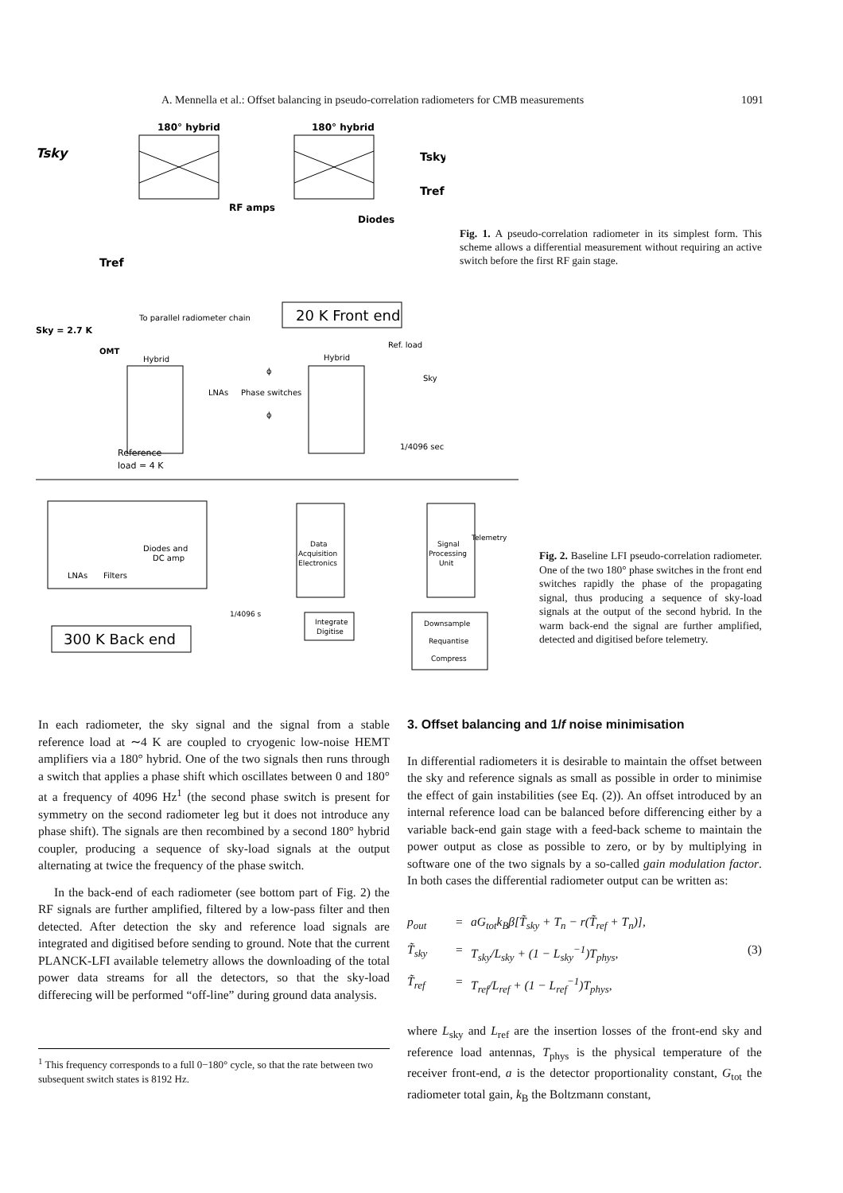A. Mennella et al.: Offset balancing in pseudo-correlation radiometers for CMB measurements 1091
Tsky
180° hybrid
180° hybrid
RF amps
Diodes
Tsky
Tref
Tref
Fig. 1. A pseudo-correlation radiometer in its simplest form. This scheme allows a differential measurement without requiring an active switch before the first RF gain stage.
20 K Front end
To parallel radiometer chain
Sky = 2.7 K
OMT
Hybrid
Hybrid
Ref. load
Sky
LNAs
Phase switches
ϕ
ϕ
1/4096 sec
Reference
load = 4 K
LNAs
Filters
Diodes and
DC amp
Data
Acquisition
Electronics
Signal
Processing
Unit
Telemetry
1/4096 s
Integrate
Digitise
Downsample
Requantise
Compress
300 K Back end
Fig. 2. Baseline LFI pseudo-correlation radiometer. One of the two 180° phase switches in the front end switches rapidly the phase of the propagating signal, thus producing a sequence of sky-load signals at the output of the second hybrid. In the warm back-end the signal are further amplified, detected and digitised before telemetry.
In each radiometer, the sky signal and the signal from a stable reference load at ∼4 K are coupled to cryogenic low-noise HEMT amplifiers via a 180° hybrid. One of the two signals then runs through a switch that applies a phase shift which oscillates between 0 and 180° at a frequency of 4096 Hz<sup>1</sup> (the second phase switch is present for symmetry on the second radiometer leg but it does not introduce any phase shift). The signals are then recombined by a second 180° hybrid coupler, producing a sequence of sky-load signals at the output alternating at twice the frequency of the phase switch.
In the back-end of each radiometer (see bottom part of Fig. 2) the RF signals are further amplified, filtered by a low-pass filter and then detected. After detection the sky and reference load signals are integrated and digitised before sending to ground. Note that the current PLANCK-LFI available telemetry allows the downloading of the total power data streams for all the detectors, so that the sky-load differecing will be performed “off-line” during ground data analysis.
<sup>1</sup> This frequency corresponds to a full 0−180° cycle, so that the rate between two subsequent switch states is 8192 Hz.
3. Offset balancing and 1/f noise minimisation
In differential radiometers it is desirable to maintain the offset between the sky and reference signals as small as possible in order to minimise the effect of gain instabilities (see Eq. (2)). An offset introduced by an internal reference load can be balanced before differencing either by a variable back-end gain stage with a feed-back scheme to maintain the power output as close as possible to zero, or by by multiplying in software one of the two signals by a so-called gain modulation factor. In both cases the differential radiometer output can be written as:
p<sub>out</sub> = aG<sub>tot</sub>k<sub>B</sub>β[T̃<sub>sky</sub> + T<sub>n</sub> − r(T̃<sub>ref</sub> + T<sub>n</sub>)], T̃<sub>sky</sub> = T<sub>sky</sub>/L<sub>sky</sub> + (1 − L<sub>sky</sub><sup>−1</sup>)T<sub>phys</sub>, (3) T̃<sub>ref</sub> = T<sub>ref</sub>/L<sub>ref</sub> + (1 − L<sub>ref</sub><sup>−1</sup>)T<sub>phys</sub>,
where L<sub>sky</sub> and L<sub>ref</sub> are the insertion losses of the front-end sky and reference load antennas, T<sub>phys</sub> is the physical temperature of the receiver front-end, a is the detector proportionality constant, G<sub>tot</sub> the radiometer total gain, k<sub>B</sub> the Boltzmann constant,